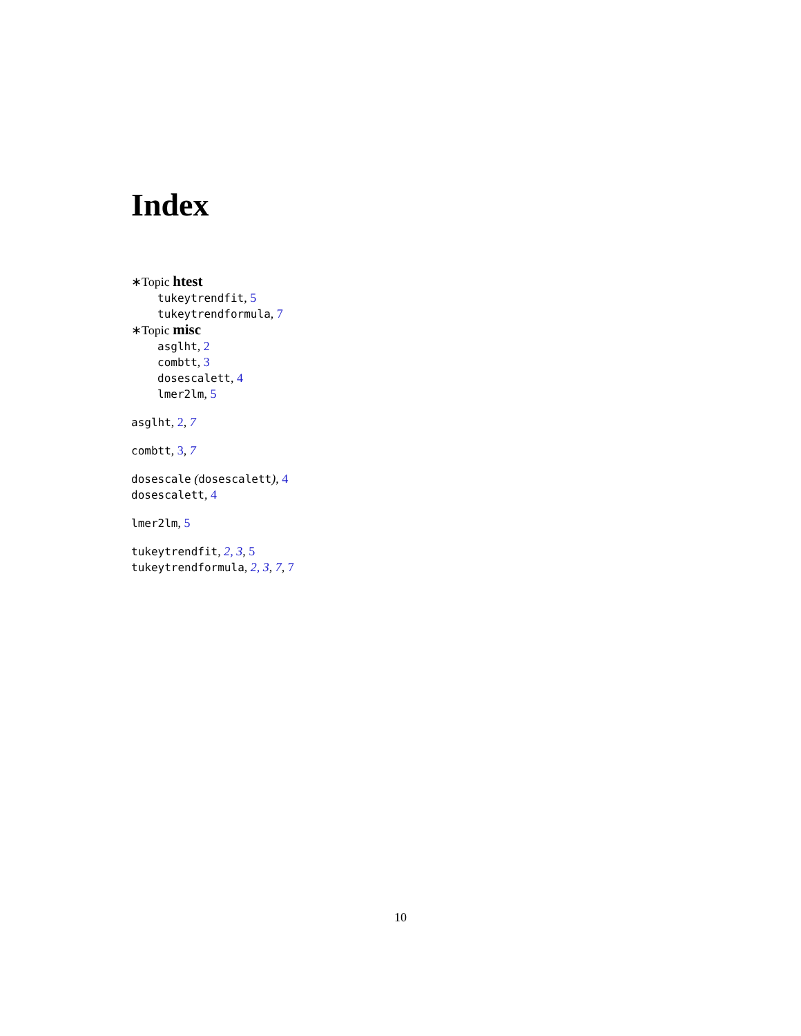Index
∗Topic htest
tukeytrendfit, 5
tukeytrendformula, 7
∗Topic misc
asglht, 2
combtt, 3
dosescalett, 4
lmer2lm, 5
asglht, 2, 7
combtt, 3, 7
dosescale (dosescalett), 4
dosescalett, 4
lmer2lm, 5
tukeytrendfit, 2, 3, 5
tukeytrendformula, 2, 3, 7, 7
10